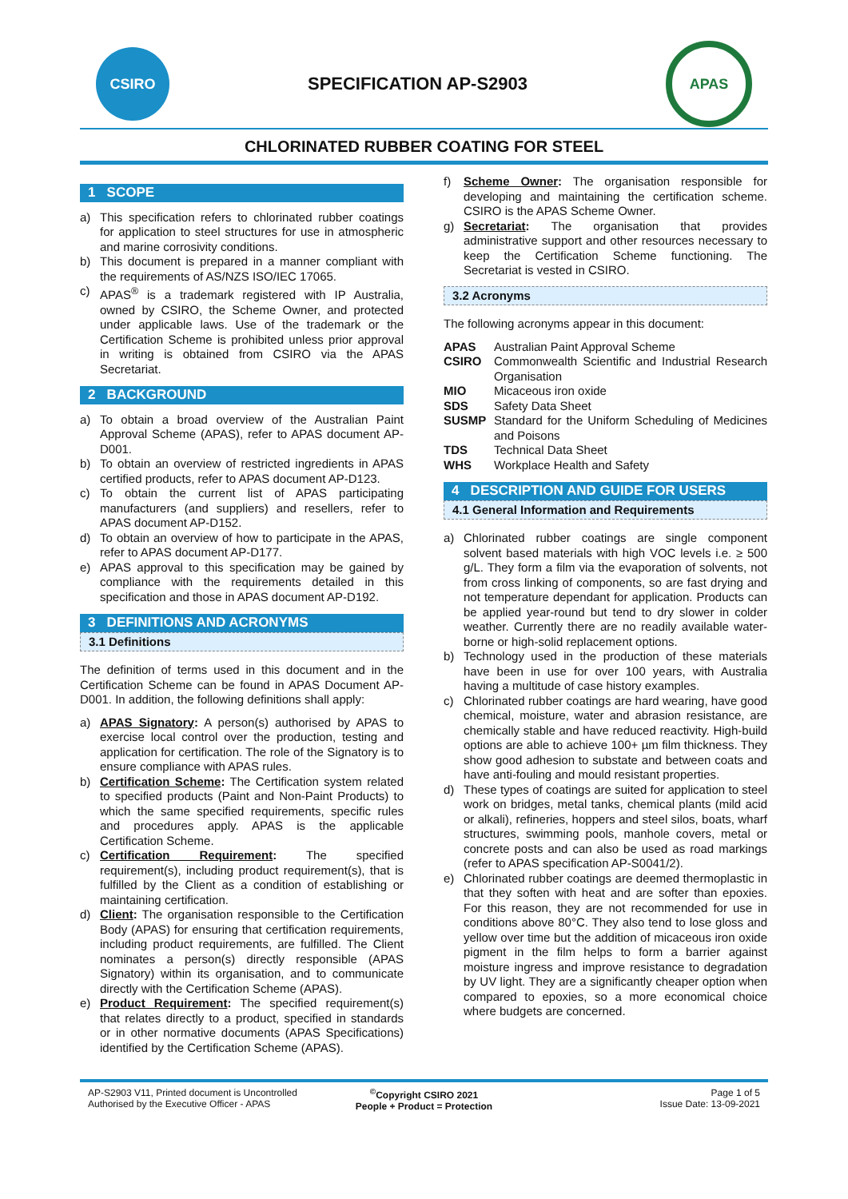CSIRO
SPECIFICATION AP-S2903
APAS
CHLORINATED RUBBER COATING FOR STEEL
1 SCOPE
a) This specification refers to chlorinated rubber coatings for application to steel structures for use in atmospheric and marine corrosivity conditions.
b) This document is prepared in a manner compliant with the requirements of AS/NZS ISO/IEC 17065.
c) APAS<sup>®</sup> is a trademark registered with IP Australia, owned by CSIRO, the Scheme Owner, and protected under applicable laws. Use of the trademark or the Certification Scheme is prohibited unless prior approval in writing is obtained from CSIRO via the APAS Secretariat.
2 BACKGROUND
a) To obtain a broad overview of the Australian Paint Approval Scheme (APAS), refer to APAS document AP-D001.
b) To obtain an overview of restricted ingredients in APAS certified products, refer to APAS document AP-D123.
c) To obtain the current list of APAS participating manufacturers (and suppliers) and resellers, refer to APAS document AP-D152.
d) To obtain an overview of how to participate in the APAS, refer to APAS document AP-D177.
e) APAS approval to this specification may be gained by compliance with the requirements detailed in this specification and those in APAS document AP-D192.
3 DEFINITIONS AND ACRONYMS
3.1 Definitions
The definition of terms used in this document and in the Certification Scheme can be found in APAS Document AP-D001. In addition, the following definitions shall apply:
a) APAS Signatory: A person(s) authorised by APAS to exercise local control over the production, testing and application for certification. The role of the Signatory is to ensure compliance with APAS rules.
b) Certification Scheme: The Certification system related to specified products (Paint and Non-Paint Products) to which the same specified requirements, specific rules and procedures apply. APAS is the applicable Certification Scheme.
c) Certification Requirement: The specified requirement(s), including product requirement(s), that is fulfilled by the Client as a condition of establishing or maintaining certification.
d) Client: The organisation responsible to the Certification Body (APAS) for ensuring that certification requirements, including product requirements, are fulfilled. The Client nominates a person(s) directly responsible (APAS Signatory) within its organisation, and to communicate directly with the Certification Scheme (APAS).
e) Product Requirement: The specified requirement(s) that relates directly to a product, specified in standards or in other normative documents (APAS Specifications) identified by the Certification Scheme (APAS).
f) Scheme Owner: The organisation responsible for developing and maintaining the certification scheme. CSIRO is the APAS Scheme Owner.
g) Secretariat: The organisation that provides administrative support and other resources necessary to keep the Certification Scheme functioning. The Secretariat is vested in CSIRO.
3.2 Acronyms
The following acronyms appear in this document:
APAS Australian Paint Approval Scheme
CSIRO Commonwealth Scientific and Industrial Research Organisation
MIO Micaceous iron oxide
SDS Safety Data Sheet
SUSMP Standard for the Uniform Scheduling of Medicines and Poisons
TDS Technical Data Sheet
WHS Workplace Health and Safety
4 DESCRIPTION AND GUIDE FOR USERS
4.1 General Information and Requirements
a) Chlorinated rubber coatings are single component solvent based materials with high VOC levels i.e. ≥ 500 g/L. They form a film via the evaporation of solvents, not from cross linking of components, so are fast drying and not temperature dependant for application. Products can be applied year-round but tend to dry slower in colder weather. Currently there are no readily available water-borne or high-solid replacement options.
b) Technology used in the production of these materials have been in use for over 100 years, with Australia having a multitude of case history examples.
c) Chlorinated rubber coatings are hard wearing, have good chemical, moisture, water and abrasion resistance, are chemically stable and have reduced reactivity. High-build options are able to achieve 100+ µm film thickness. They show good adhesion to substate and between coats and have anti-fouling and mould resistant properties.
d) These types of coatings are suited for application to steel work on bridges, metal tanks, chemical plants (mild acid or alkali), refineries, hoppers and steel silos, boats, wharf structures, swimming pools, manhole covers, metal or concrete posts and can also be used as road markings (refer to APAS specification AP-S0041/2).
e) Chlorinated rubber coatings are deemed thermoplastic in that they soften with heat and are softer than epoxies. For this reason, they are not recommended for use in conditions above 80°C. They also tend to lose gloss and yellow over time but the addition of micaceous iron oxide pigment in the film helps to form a barrier against moisture ingress and improve resistance to degradation by UV light. They are a significantly cheaper option when compared to epoxies, so a more economical choice where budgets are concerned.
AP-S2903 V11, Printed document is Uncontrolled
Authorised by the Executive Officer - APAS
<sup>©</sup>Copyright CSIRO 2021
People + Product = Protection
Page 1 of 5
Issue Date: 13-09-2021